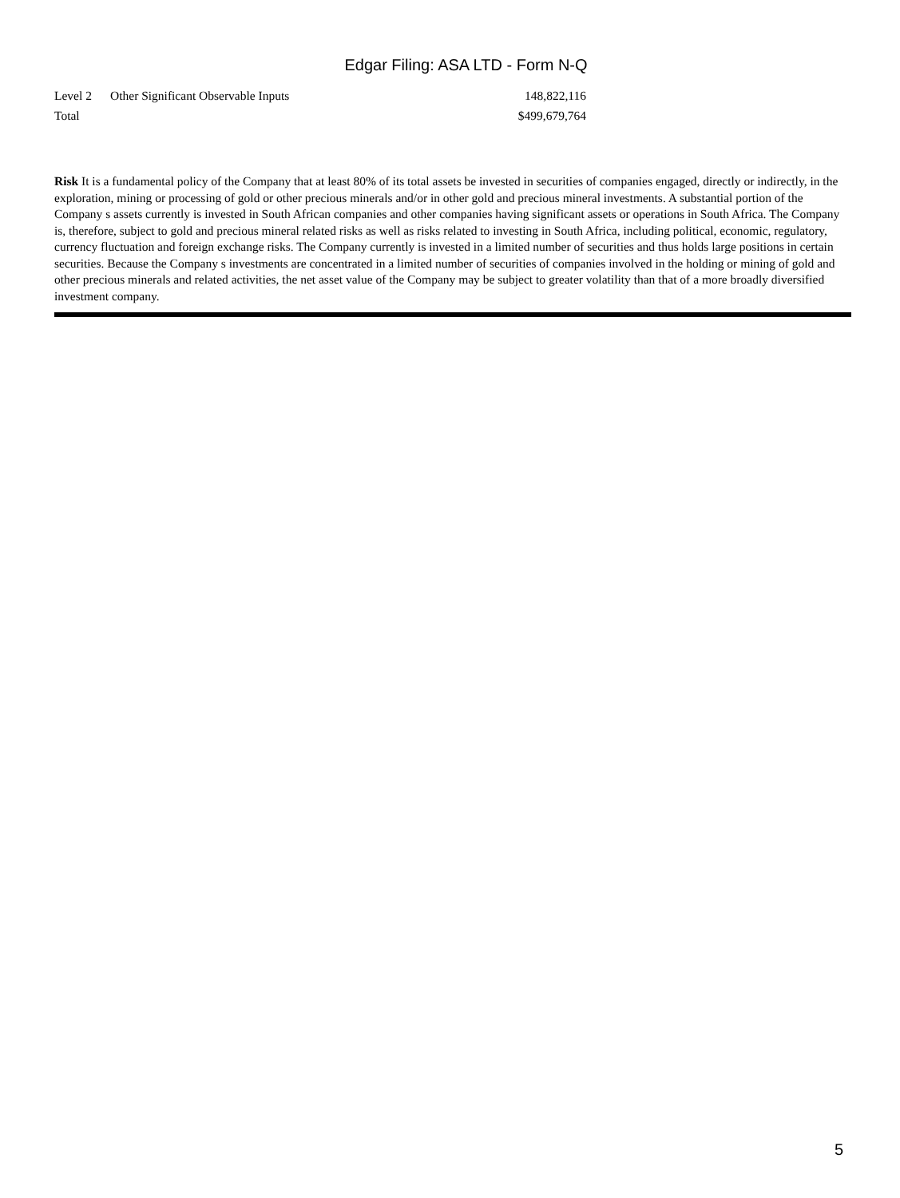Edgar Filing: ASA LTD - Form N-Q
| Level 2 | Other Significant Observable Inputs | 148,822,116 |
| Total | | $499,679,764 |
Risk It is a fundamental policy of the Company that at least 80% of its total assets be invested in securities of companies engaged, directly or indirectly, in the exploration, mining or processing of gold or other precious minerals and/or in other gold and precious mineral investments. A substantial portion of the Company s assets currently is invested in South African companies and other companies having significant assets or operations in South Africa. The Company is, therefore, subject to gold and precious mineral related risks as well as risks related to investing in South Africa, including political, economic, regulatory, currency fluctuation and foreign exchange risks. The Company currently is invested in a limited number of securities and thus holds large positions in certain securities. Because the Company s investments are concentrated in a limited number of securities of companies involved in the holding or mining of gold and other precious minerals and related activities, the net asset value of the Company may be subject to greater volatility than that of a more broadly diversified investment company.
5